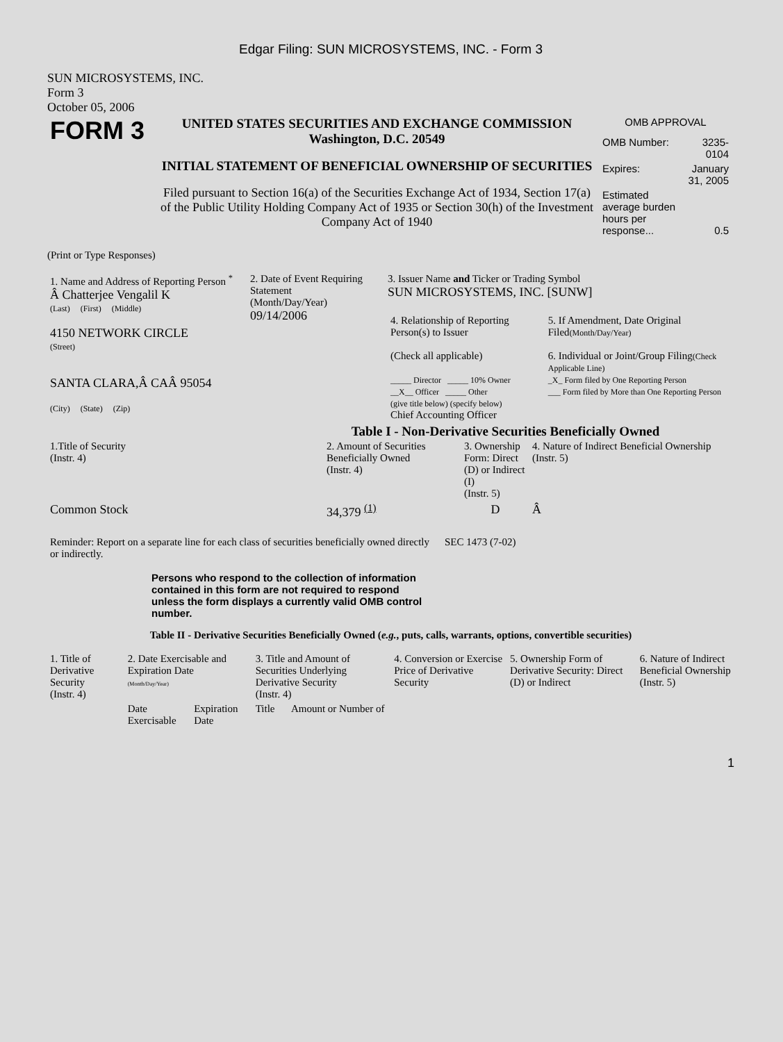Edgar Filing: SUN MICROSYSTEMS, INC. - Form 3
SUN MICROSYSTEMS, INC.
Form 3
October 05, 2006
| FORM 3 | UNITED STATES SECURITIES AND EXCHANGE COMMISSION Washington, D.C. 20549 INITIAL STATEMENT OF BENEFICIAL OWNERSHIP OF SECURITIES Filed pursuant to Section 16(a) of the Securities Exchange Act of 1934, Section 17(a) of the Public Utility Holding Company Act of 1935 or Section 30(h) of the Investment Company Act of 1940 | OMB APPROVAL / OMB Number: / 3235-0104 / / Expires: / January 31, 2005 / / Estimated average burden hours per response... / 0.5 / |
(Print or Type Responses)
| 1. Name and Address of Reporting Person <sup>*</sup> Â Chatterjee Vengalil K (Last) (First) (Middle) 4150 NETWORK CIRCLE (Street) SANTA CLARA,Â CAÂ 95054 (City) (State) (Zip) | 2. Date of Event Requiring Statement (Month/Day/Year) 09/14/2006 | 3. Issuer Name and Ticker or Trading Symbol SUN MICROSYSTEMS, INC. [SUNW] / 4. Relationship of Reporting Person(s) to Issuer (Check all applicable) _____ Director _____ 10% Owner __X__ Officer _____ Other (give title below) (specify below) Chief Accounting Officer / 5. If Amendment, Date Original Filed (Month/Day/Year) 6. Individual or Joint/Group Filing (Check Applicable Line) _X_ Form filed by One Reporting Person ___ Form filed by More than One Reporting Person / |
Table I - Non-Derivative Securities Beneficially Owned
| 1.Title of Security (Instr. 4) | 2. Amount of Securities Beneficially Owned (Instr. 4) | 3. Ownership Form: Direct (D) or Indirect (I) (Instr. 5) | 4. Nature of Indirect Beneficial Ownership (Instr. 5) |
| --- | --- | --- | --- |
| Common Stock | 34,379 <sup>(1)</sup> | D | Â |
| Reminder: Report on a separate line for each class of securities beneficially owned directly or indirectly. | SEC 1473 (7-02) |
Persons who respond to the collection of information contained in this form are not required to respond unless the form displays a currently valid OMB control number.
Table II - Derivative Securities Beneficially Owned (e.g., puts, calls, warrants, options, convertible securities)
| 1. Title of Derivative Security (Instr. 4) | 2. Date Exercisable and Expiration Date (Month/Day/Year) | | 3. Title and Amount of Securities Underlying Derivative Security (Instr. 4) | | 4. Conversion or Exercise Price of Derivative Security | 5. Ownership Form of Derivative Security: Direct (D) or Indirect | 6. Nature of Indirect Beneficial Ownership (Instr. 5) |
| --- | --- | --- | --- | --- | --- | --- | --- |
| | Date Exercisable | Expiration Date | Title | Amount or Number of | | | |
1